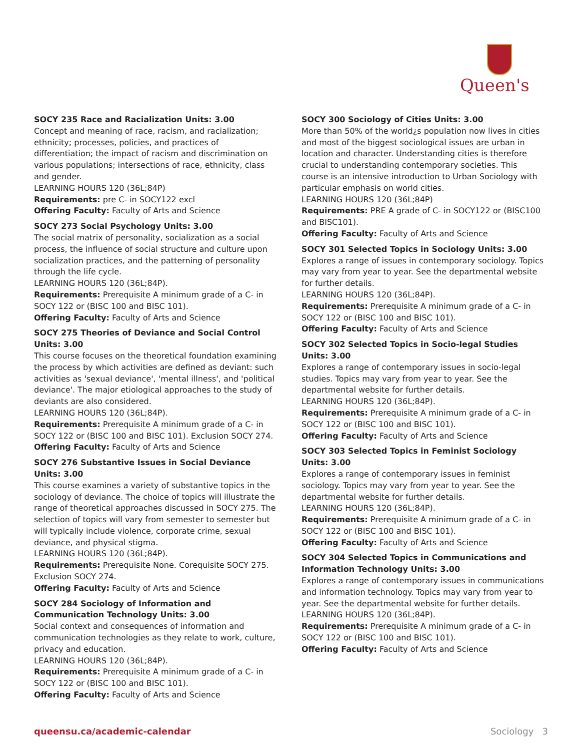Queen's
SOCY 235 Race and Racialization Units: 3.00
Concept and meaning of race, racism, and racialization; ethnicity; processes, policies, and practices of differentiation; the impact of racism and discrimination on various populations; intersections of race, ethnicity, class and gender.
LEARNING HOURS 120 (36L;84P)
Requirements: pre C- in SOCY122 excl
Offering Faculty: Faculty of Arts and Science
SOCY 273 Social Psychology Units: 3.00
The social matrix of personality, socialization as a social process, the influence of social structure and culture upon socialization practices, and the patterning of personality through the life cycle.
LEARNING HOURS 120 (36L;84P).
Requirements: Prerequisite A minimum grade of a C- in SOCY 122 or (BISC 100 and BISC 101).
Offering Faculty: Faculty of Arts and Science
SOCY 275 Theories of Deviance and Social Control Units: 3.00
This course focuses on the theoretical foundation examining the process by which activities are defined as deviant: such activities as 'sexual deviance', 'mental illness', and 'political deviance'. The major etiological approaches to the study of deviants are also considered.
LEARNING HOURS 120 (36L;84P).
Requirements: Prerequisite A minimum grade of a C- in SOCY 122 or (BISC 100 and BISC 101). Exclusion SOCY 274.
Offering Faculty: Faculty of Arts and Science
SOCY 276 Substantive Issues in Social Deviance Units: 3.00
This course examines a variety of substantive topics in the sociology of deviance. The choice of topics will illustrate the range of theoretical approaches discussed in SOCY 275. The selection of topics will vary from semester to semester but will typically include violence, corporate crime, sexual deviance, and physical stigma.
LEARNING HOURS 120 (36L;84P).
Requirements: Prerequisite None. Corequisite SOCY 275. Exclusion SOCY 274.
Offering Faculty: Faculty of Arts and Science
SOCY 284 Sociology of Information and Communication Technology Units: 3.00
Social context and consequences of information and communication technologies as they relate to work, culture, privacy and education.
LEARNING HOURS 120 (36L;84P).
Requirements: Prerequisite A minimum grade of a C- in SOCY 122 or (BISC 100 and BISC 101).
Offering Faculty: Faculty of Arts and Science
SOCY 300 Sociology of Cities Units: 3.00
More than 50% of the world¿s population now lives in cities and most of the biggest sociological issues are urban in location and character. Understanding cities is therefore crucial to understanding contemporary societies. This course is an intensive introduction to Urban Sociology with particular emphasis on world cities.
LEARNING HOURS 120 (36L;84P)
Requirements: PRE A grade of C- in SOCY122 or (BISC100 and BISC101).
Offering Faculty: Faculty of Arts and Science
SOCY 301 Selected Topics in Sociology Units: 3.00
Explores a range of issues in contemporary sociology. Topics may vary from year to year. See the departmental website for further details.
LEARNING HOURS 120 (36L;84P).
Requirements: Prerequisite A minimum grade of a C- in SOCY 122 or (BISC 100 and BISC 101).
Offering Faculty: Faculty of Arts and Science
SOCY 302 Selected Topics in Socio-legal Studies Units: 3.00
Explores a range of contemporary issues in socio-legal studies. Topics may vary from year to year. See the departmental website for further details.
LEARNING HOURS 120 (36L;84P).
Requirements: Prerequisite A minimum grade of a C- in SOCY 122 or (BISC 100 and BISC 101).
Offering Faculty: Faculty of Arts and Science
SOCY 303 Selected Topics in Feminist Sociology Units: 3.00
Explores a range of contemporary issues in feminist sociology. Topics may vary from year to year. See the departmental website for further details.
LEARNING HOURS 120 (36L;84P).
Requirements: Prerequisite A minimum grade of a C- in SOCY 122 or (BISC 100 and BISC 101).
Offering Faculty: Faculty of Arts and Science
SOCY 304 Selected Topics in Communications and Information Technology Units: 3.00
Explores a range of contemporary issues in communications and information technology. Topics may vary from year to year. See the departmental website for further details.
LEARNING HOURS 120 (36L;84P).
Requirements: Prerequisite A minimum grade of a C- in SOCY 122 or (BISC 100 and BISC 101).
Offering Faculty: Faculty of Arts and Science
queensu.ca/academic-calendar Sociology 3